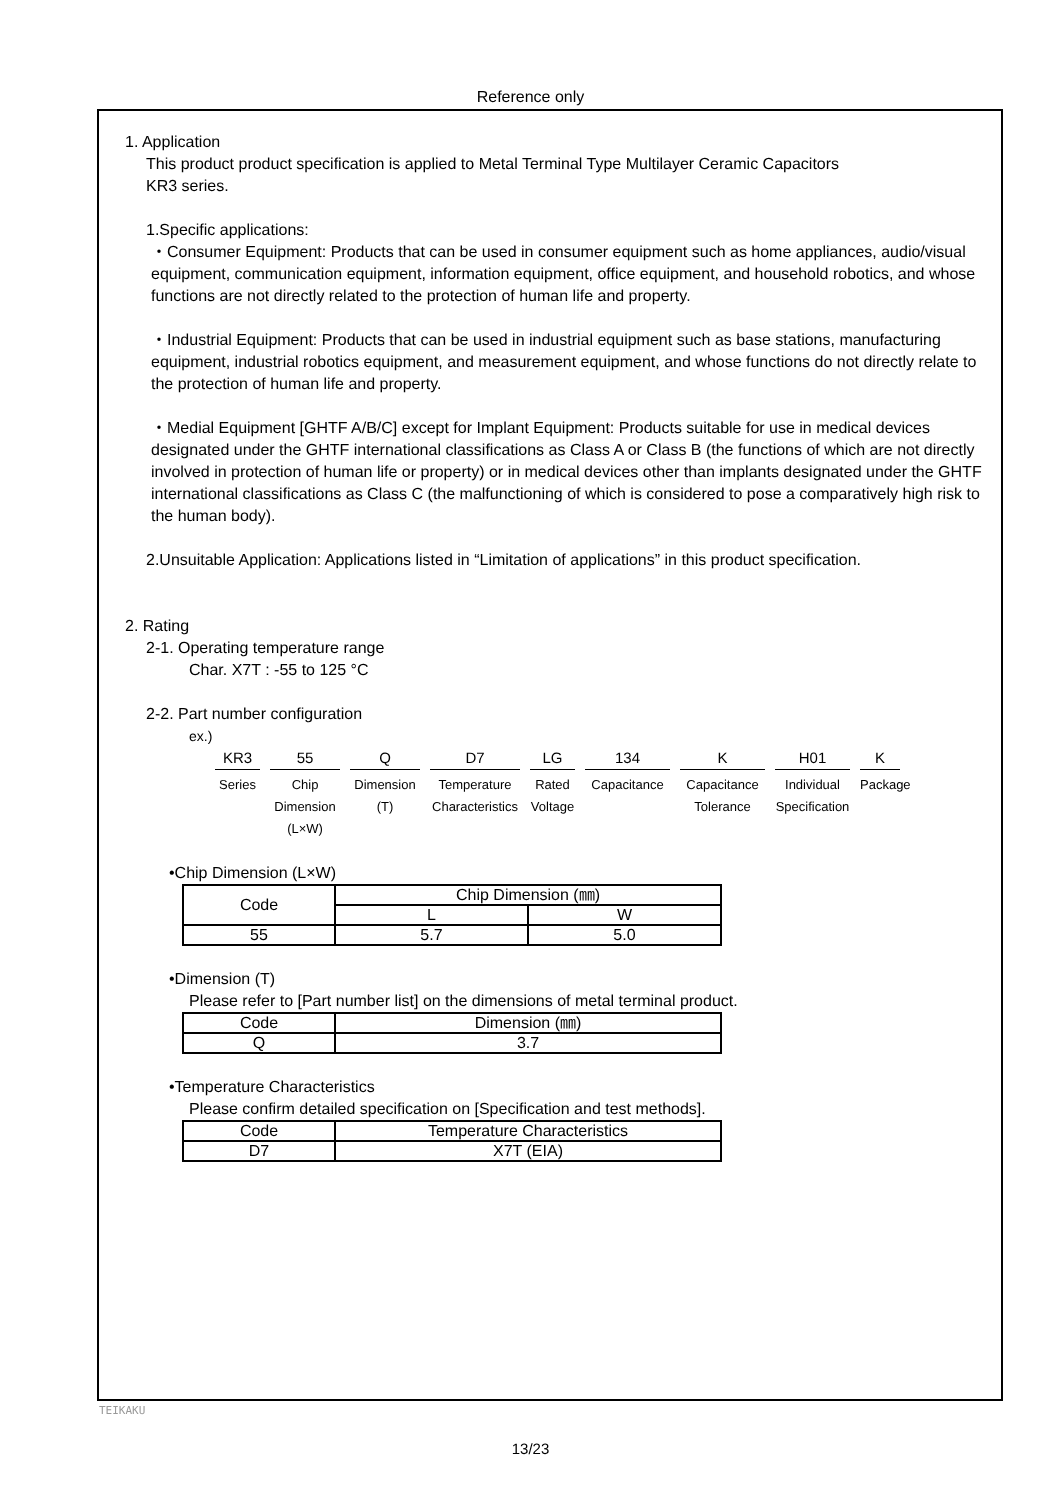Reference only
1. Application
This product product specification is applied to Metal Terminal Type Multilayer Ceramic Capacitors
KR3 series.
1.Specific applications:
・Consumer Equipment: Products that can be used in consumer equipment such as home appliances, audio/visual equipment, communication equipment, information equipment, office equipment, and household robotics, and whose functions are not directly related to the protection of human life and property.
・Industrial Equipment: Products that can be used in industrial equipment such as base stations, manufacturing equipment, industrial robotics equipment, and measurement equipment, and whose functions do not directly relate to the protection of human life and property.
・Medial Equipment [GHTF A/B/C] except for Implant Equipment: Products suitable for use in medical devices designated under the GHTF international classifications as Class A or Class B (the functions of which are not directly involved in protection of human life or property) or in medical devices other than implants designated under the GHTF international classifications as Class C (the malfunctioning of which is considered to pose a comparatively high risk to the human body).
2.Unsuitable Application: Applications listed in “Limitation of applications” in this product specification.
2. Rating
2-1. Operating temperature range
Char. X7T : -55 to 125 °C
2-2. Part number configuration
ex.)
KR3
Series
55
Chip
Dimension
(L×W)
Q
Dimension
(T)
D7
Temperature
Characteristics
LG
Rated
Voltage
134
Capacitance
K
Capacitance
Tolerance
H01
Individual
Specification
K
Package
•Chip Dimension (L×W)
| Code | Chip Dimension (㎜) | |
| | L | W |
| 55 | 5.7 | 5.0 |
•Dimension (T)
Please refer to [Part number list] on the dimensions of metal terminal product.
| Code | Dimension (㎜) |
| Q | 3.7 |
•Temperature Characteristics
Please confirm detailed specification on [Specification and test methods].
| Code | Temperature Characteristics |
| D7 | X7T (EIA) |
TEIKAKU
13/23